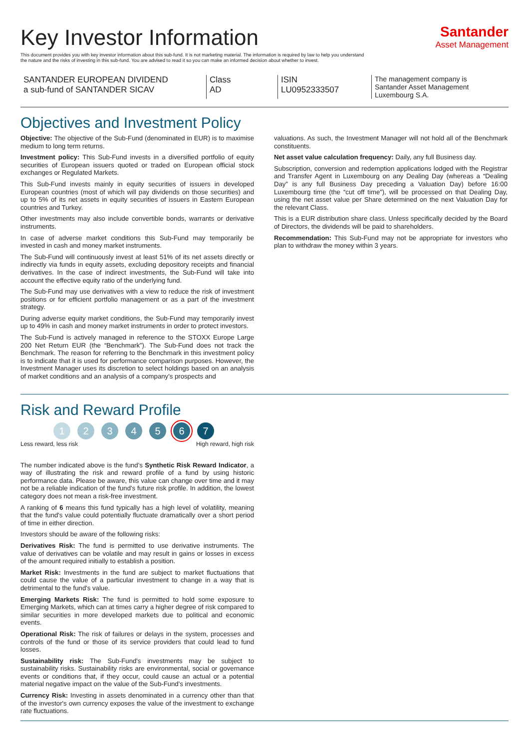Key Investor Information
This document provides you with key investor information about this sub-fund. It is not marketing material. The information is required by law to help you understand the nature and the risks of investing in this sub-fund. You are advised to read it so you can make an informed decision about whether to invest.
Santander
Asset Management
SANTANDER EUROPEAN DIVIDEND
a sub-fund of SANTANDER SICAV
Class
AD
ISIN
LU0952333507
The management company is
Santander Asset Management
Luxembourg S.A.
Objectives and Investment Policy
Objective: The objective of the Sub-Fund (denominated in EUR) is to maximise medium to long term returns.
Investment policy: This Sub-Fund invests in a diversified portfolio of equity securities of European issuers quoted or traded on European official stock exchanges or Regulated Markets.
This Sub-Fund invests mainly in equity securities of issuers in developed European countries (most of which will pay dividends on those securities) and up to 5% of its net assets in equity securities of issuers in Eastern European countries and Turkey.
Other investments may also include convertible bonds, warrants or derivative instruments.
In case of adverse market conditions this Sub-Fund may temporarily be invested in cash and money market instruments.
The Sub-Fund will continuously invest at least 51% of its net assets directly or indirectly via funds in equity assets, excluding depository receipts and financial derivatives. In the case of indirect investments, the Sub-Fund will take into account the effective equity ratio of the underlying fund.
The Sub-Fund may use derivatives with a view to reduce the risk of investment positions or for efficient portfolio management or as a part of the investment strategy.
During adverse equity market conditions, the Sub-Fund may temporarily invest up to 49% in cash and money market instruments in order to protect investors.
The Sub-Fund is actively managed in reference to the STOXX Europe Large 200 Net Return EUR (the “Benchmark”). The Sub-Fund does not track the Benchmark. The reason for referring to the Benchmark in this investment policy is to indicate that it is used for performance comparison purposes. However, the Investment Manager uses its discretion to select holdings based on an analysis of market conditions and an analysis of a company's prospects and
valuations. As such, the Investment Manager will not hold all of the Benchmark constituents.
Net asset value calculation frequency: Daily, any full Business day.
Subscription, conversion and redemption applications lodged with the Registrar and Transfer Agent in Luxembourg on any Dealing Day (whereas a “Dealing Day” is any full Business Day preceding a Valuation Day) before 16:00 Luxembourg time (the “cut off time”), will be processed on that Dealing Day, using the net asset value per Share determined on the next Valuation Day for the relevant Class.
This is a EUR distribution share class. Unless specifically decided by the Board of Directors, the dividends will be paid to shareholders.
Recommendation: This Sub-Fund may not be appropriate for investors who plan to withdraw the money within 3 years.
Risk and Reward Profile
1234567
Less reward, less risk High reward, high risk
The number indicated above is the fund's Synthetic Risk Reward Indicator, a way of illustrating the risk and reward profile of a fund by using historic performance data. Please be aware, this value can change over time and it may not be a reliable indication of the fund's future risk profile. In addition, the lowest category does not mean a risk-free investment.
A ranking of 6 means this fund typically has a high level of volatility, meaning that the fund's value could potentially fluctuate dramatically over a short period of time in either direction.
Investors should be aware of the following risks:
Derivatives Risk: The fund is permitted to use derivative instruments. The value of derivatives can be volatile and may result in gains or losses in excess of the amount required initially to establish a position.
Market Risk: Investments in the fund are subject to market fluctuations that could cause the value of a particular investment to change in a way that is detrimental to the fund's value.
Emerging Markets Risk: The fund is permitted to hold some exposure to Emerging Markets, which can at times carry a higher degree of risk compared to similar securities in more developed markets due to political and economic events.
Operational Risk: The risk of failures or delays in the system, processes and controls of the fund or those of its service providers that could lead to fund losses.
Sustainability risk: The Sub-Fund's investments may be subject to sustainability risks. Sustainability risks are environmental, social or governance events or conditions that, if they occur, could cause an actual or a potential material negative impact on the value of the Sub-Fund's investments.
Currency Risk: Investing in assets denominated in a currency other than that of the investor's own currency exposes the value of the investment to exchange rate fluctuations.